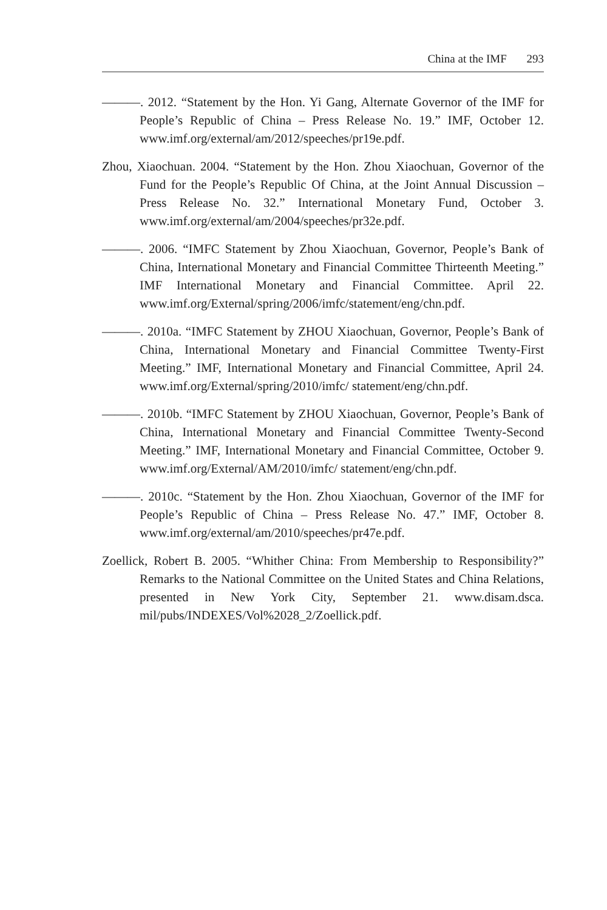China at the IMF 293
———. 2012. “Statement by the Hon. Yi Gang, Alternate Governor of the IMF for People’s Republic of China – Press Release No. 19.” IMF, October 12. www.imf.org/external/am/2012/speeches/pr19e.pdf.
Zhou, Xiaochuan. 2004. “Statement by the Hon. Zhou Xiaochuan, Governor of the Fund for the People’s Republic Of China, at the Joint Annual Discussion – Press Release No. 32.” International Monetary Fund, October 3. www.imf.org/external/am/2004/speeches/pr32e.pdf.
———. 2006. “IMFC Statement by Zhou Xiaochuan, Governor, People’s Bank of China, International Monetary and Financial Committee Thirteenth Meeting.” IMF International Monetary and Financial Committee. April 22. www.imf.org/External/spring/2006/imfc/statement/eng/chn.pdf.
———. 2010a. “IMFC Statement by ZHOU Xiaochuan, Governor, People’s Bank of China, International Monetary and Financial Committee Twenty-First Meeting.” IMF, International Monetary and Financial Committee, April 24. www.imf.org/External/spring/2010/imfc/ statement/eng/chn.pdf.
———. 2010b. “IMFC Statement by ZHOU Xiaochuan, Governor, People’s Bank of China, International Monetary and Financial Committee Twenty-Second Meeting.” IMF, International Monetary and Financial Committee, October 9. www.imf.org/External/AM/2010/imfc/ statement/eng/chn.pdf.
———. 2010c. “Statement by the Hon. Zhou Xiaochuan, Governor of the IMF for People’s Republic of China – Press Release No. 47.” IMF, October 8. www.imf.org/external/am/2010/speeches/pr47e.pdf.
Zoellick, Robert B. 2005. “Whither China: From Membership to Responsibility?” Remarks to the National Committee on the United States and China Relations, presented in New York City, September 21. www.disam.dsca. mil/pubs/INDEXES/Vol%2028_2/Zoellick.pdf.